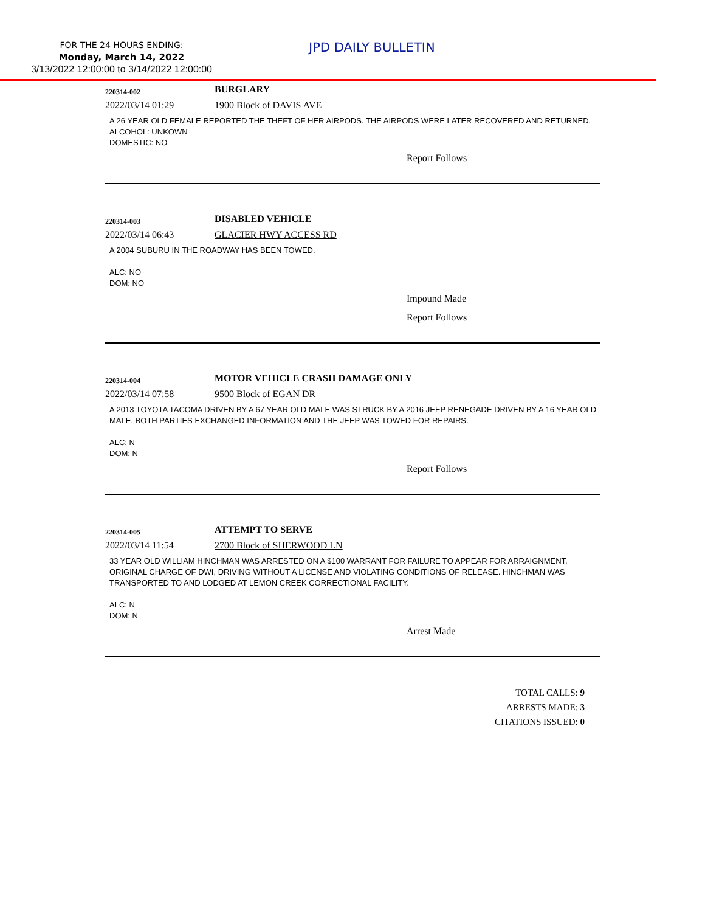FOR THE 24 HOURS ENDING:
Monday, March 14, 2022
3/13/2022 12:00:00 to 3/14/2022 12:00:00
JPD DAILY BULLETIN
220314-002
BURGLARY
2022/03/14 01:29 1900 Block of DAVIS AVE
A 26 YEAR OLD FEMALE REPORTED THE THEFT OF HER AIRPODS. THE AIRPODS WERE LATER RECOVERED AND RETURNED.
ALCOHOL: UNKOWN
DOMESTIC: NO
Report Follows
220314-003
DISABLED VEHICLE
2022/03/14 06:43 GLACIER HWY ACCESS RD
A 2004 SUBURU IN THE ROADWAY HAS BEEN TOWED.
ALC: NO
DOM: NO
Impound Made
Report Follows
220314-004
MOTOR VEHICLE CRASH DAMAGE ONLY
2022/03/14 07:58 9500 Block of EGAN DR
A 2013 TOYOTA TACOMA DRIVEN BY A 67 YEAR OLD MALE WAS STRUCK BY A 2016 JEEP RENEGADE DRIVEN BY A 16 YEAR OLD MALE. BOTH PARTIES EXCHANGED INFORMATION AND THE JEEP WAS TOWED FOR REPAIRS.
ALC: N
DOM: N
Report Follows
220314-005
ATTEMPT TO SERVE
2022/03/14 11:54 2700 Block of SHERWOOD LN
33 YEAR OLD WILLIAM HINCHMAN WAS ARRESTED ON A $100 WARRANT FOR FAILURE TO APPEAR FOR ARRAIGNMENT, ORIGINAL CHARGE OF DWI, DRIVING WITHOUT A LICENSE AND VIOLATING CONDITIONS OF RELEASE. HINCHMAN WAS TRANSPORTED TO AND LODGED AT LEMON CREEK CORRECTIONAL FACILITY.
ALC: N
DOM: N
Arrest Made
TOTAL CALLS: 9
ARRESTS MADE: 3
CITATIONS ISSUED: 0